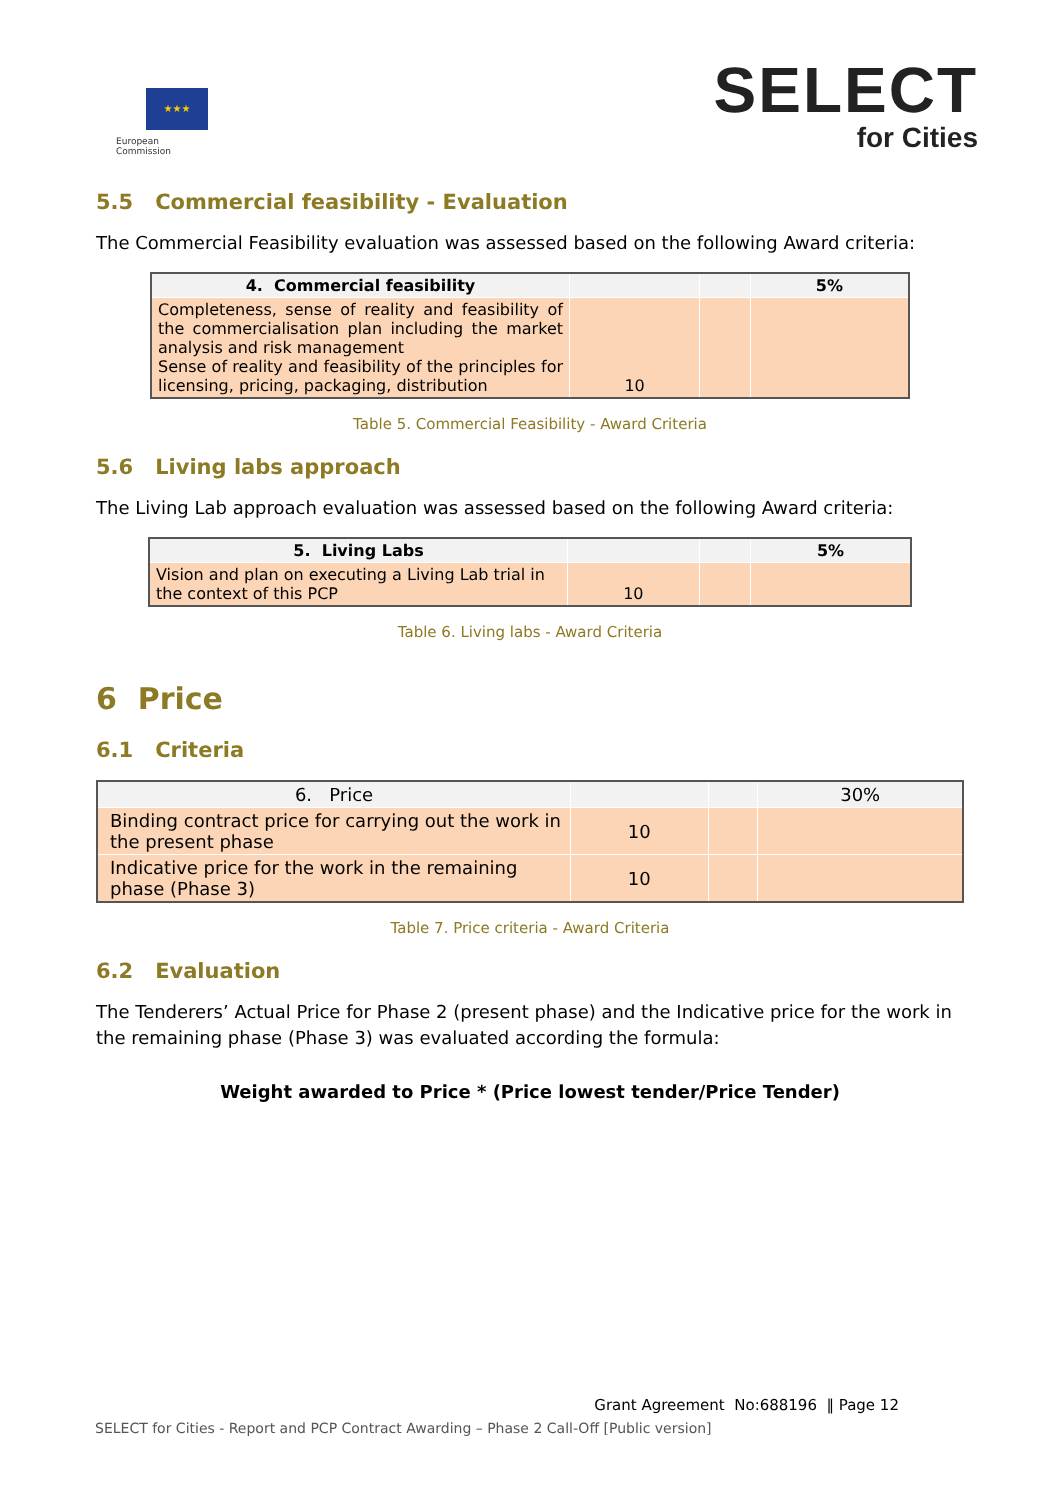★★★
European
Commission
SELECT
for Cities
5.5 Commercial feasibility - Evaluation
The Commercial Feasibility evaluation was assessed based on the following Award criteria:
| 4. Commercial feasibility | | | 5% |
| Completeness, sense of reality and feasibility of the commercialisation plan including the market analysis and risk management Sense of reality and feasibility of the principles for licensing, pricing, packaging, distribution | 10 | | |
Table 5. Commercial Feasibility - Award Criteria
5.6 Living labs approach
The Living Lab approach evaluation was assessed based on the following Award criteria:
| 5. Living Labs | | | 5% |
| Vision and plan on executing a Living Lab trial in the context of this PCP | 10 | | |
Table 6. Living labs - Award Criteria
6 Price
6.1 Criteria
| 6. Price | | | 30% |
| Binding contract price for carrying out the work in the present phase | 10 | | |
| Indicative price for the work in the remaining phase (Phase 3) | 10 | | |
Table 7. Price criteria - Award Criteria
6.2 Evaluation
The Tenderers’ Actual Price for Phase 2 (present phase) and the Indicative price for the work in the remaining phase (Phase 3) was evaluated according the formula:
Weight awarded to Price * (Price lowest tender/Price Tender)
Grant Agreement No:688196 ‖ Page 12
SELECT for Cities - Report and PCP Contract Awarding – Phase 2 Call-Off [Public version]